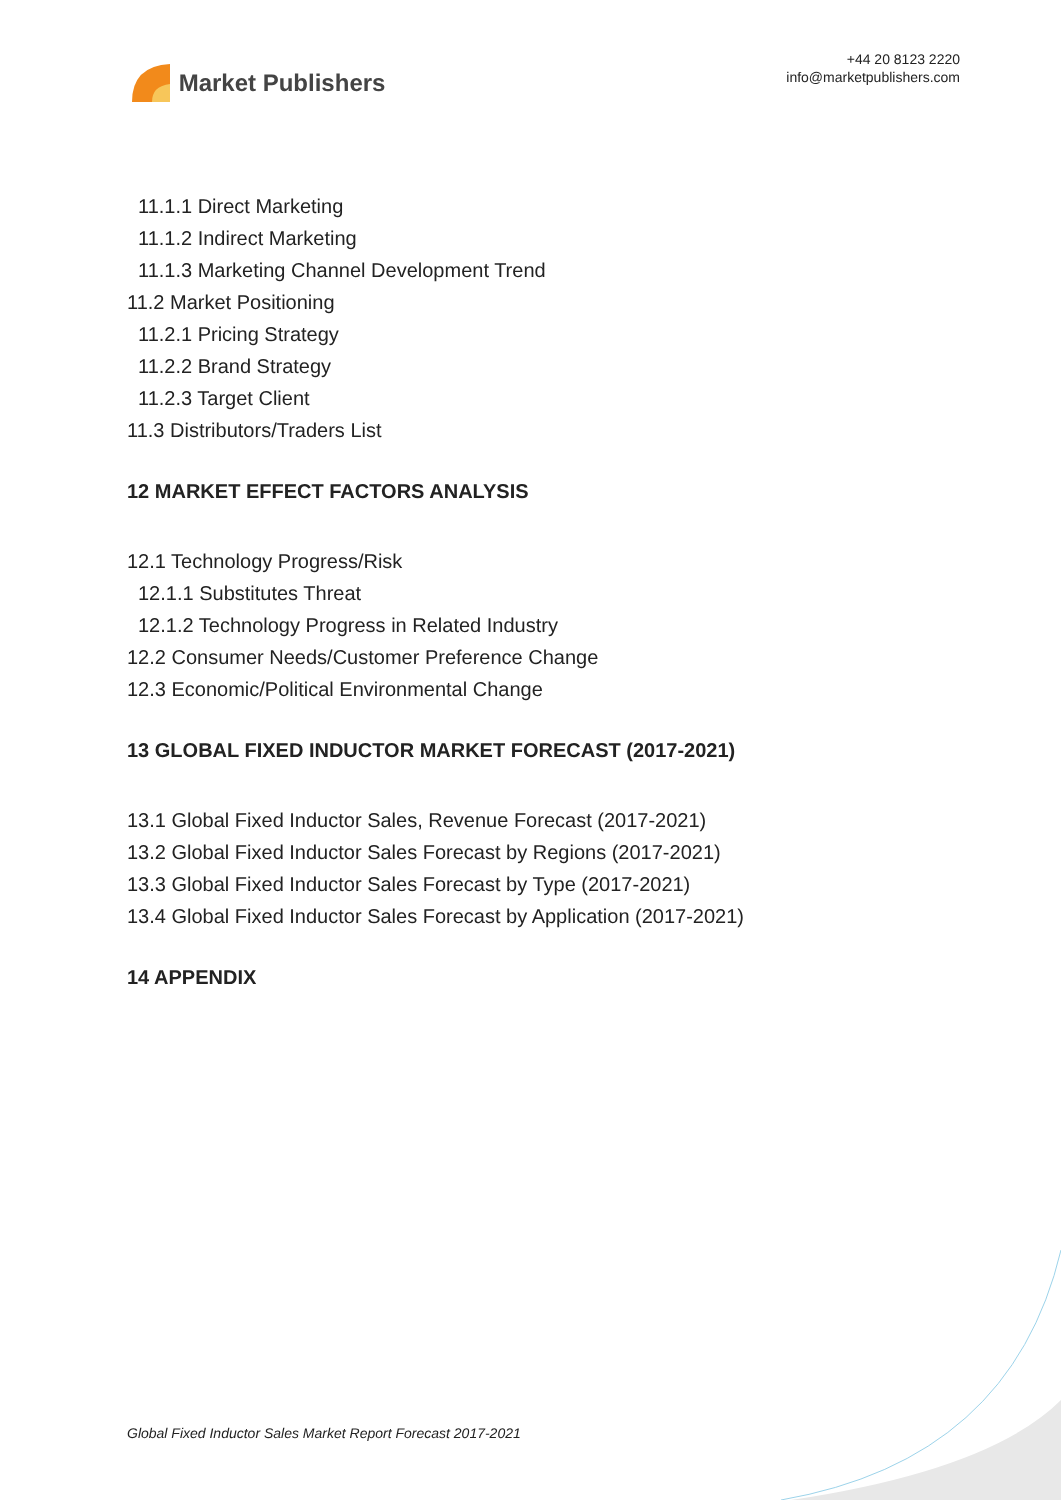Market Publishers
+44 20 8123 2220
info@marketpublishers.com
11.1.1 Direct Marketing
11.1.2 Indirect Marketing
11.1.3 Marketing Channel Development Trend
11.2 Market Positioning
11.2.1 Pricing Strategy
11.2.2 Brand Strategy
11.2.3 Target Client
11.3 Distributors/Traders List
12 MARKET EFFECT FACTORS ANALYSIS
12.1 Technology Progress/Risk
12.1.1 Substitutes Threat
12.1.2 Technology Progress in Related Industry
12.2 Consumer Needs/Customer Preference Change
12.3 Economic/Political Environmental Change
13 GLOBAL FIXED INDUCTOR MARKET FORECAST (2017-2021)
13.1 Global Fixed Inductor Sales, Revenue Forecast (2017-2021)
13.2 Global Fixed Inductor Sales Forecast by Regions (2017-2021)
13.3 Global Fixed Inductor Sales Forecast by Type (2017-2021)
13.4 Global Fixed Inductor Sales Forecast by Application (2017-2021)
14 APPENDIX
Global Fixed Inductor Sales Market Report Forecast 2017-2021